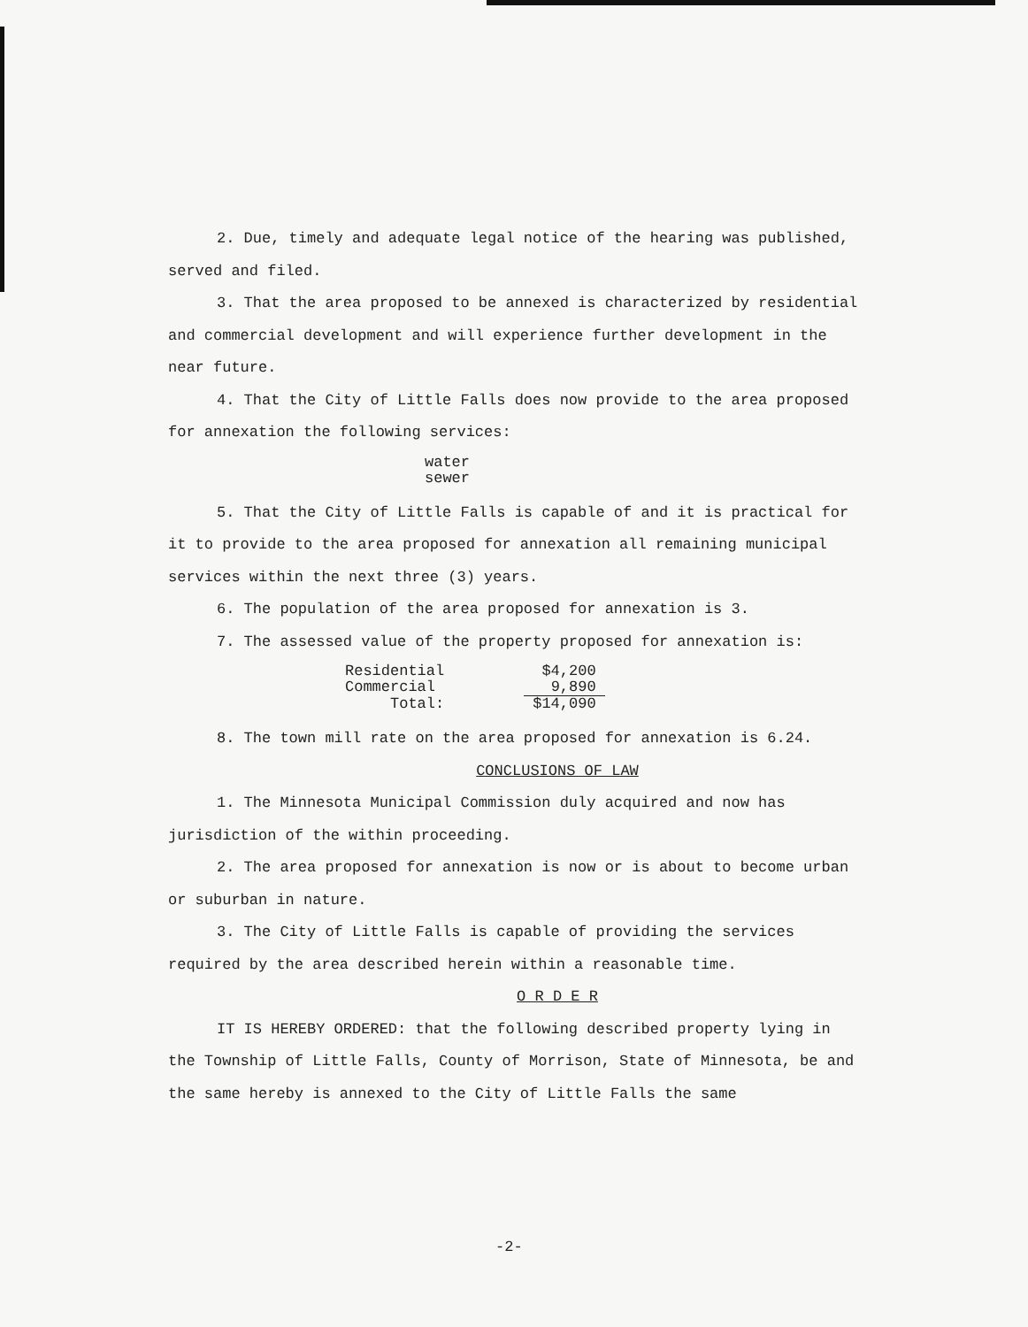2. Due, timely and adequate legal notice of the hearing was published, served and filed.
3. That the area proposed to be annexed is characterized by residential and commercial development and will experience further development in the near future.
4. That the City of Little Falls does now provide to the area proposed for annexation the following services:
water
sewer
5. That the City of Little Falls is capable of and it is practical for it to provide to the area proposed for annexation all remaining municipal services within the next three (3) years.
6. The population of the area proposed for annexation is 3.
7. The assessed value of the property proposed for annexation is:
| Residential | | $4,200 |
| Commercial | | 9,890 |
| Total: | | $14,090 |
8. The town mill rate on the area proposed for annexation is 6.24.
CONCLUSIONS OF LAW
1. The Minnesota Municipal Commission duly acquired and now has jurisdiction of the within proceeding.
2. The area proposed for annexation is now or is about to become urban or suburban in nature.
3. The City of Little Falls is capable of providing the services required by the area described herein within a reasonable time.
O R D E R
IT IS HEREBY ORDERED: that the following described property lying in the Township of Little Falls, County of Morrison, State of Minnesota, be and the same hereby is annexed to the City of Little Falls the same
-2-